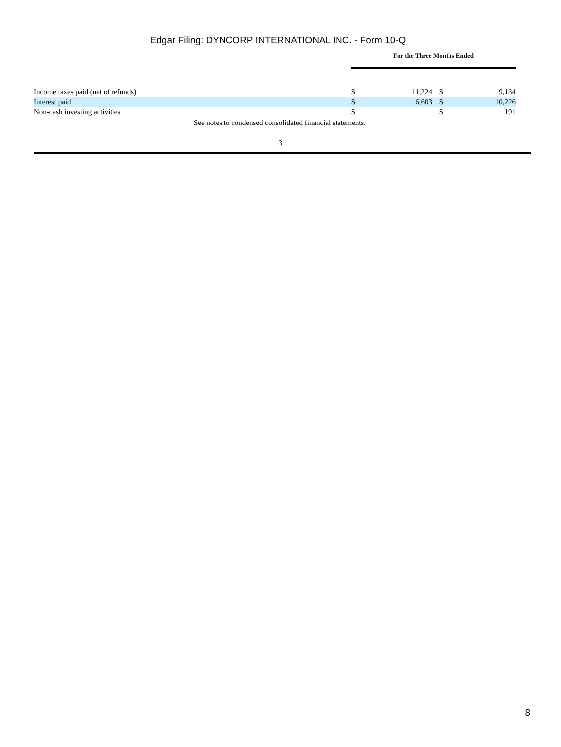Edgar Filing: DYNCORP INTERNATIONAL INC. - Form 10-Q
| | For the Three Months Ended | | | |
| Income taxes paid (net of refunds) | $ | 11,224 | $ | 9,134 |
| Interest paid | $ | 6,603 | $ | 10,226 |
| Non-cash investing activities | $ | | $ | 191 |
See notes to condensed consolidated financial statements.
3
8